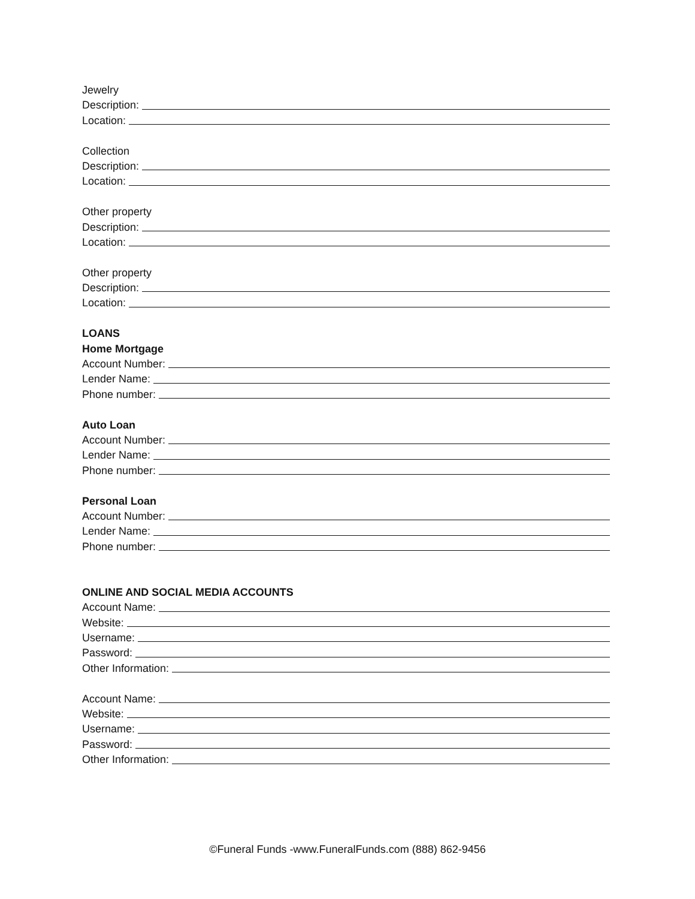Jewelry
Description:
Location:
Collection
Description:
Location:
Other property
Description:
Location:
Other property
Description:
Location:
LOANS
Home Mortgage
Account Number:
Lender Name:
Phone number:
Auto Loan
Account Number:
Lender Name:
Phone number:
Personal Loan
Account Number:
Lender Name:
Phone number:
ONLINE AND SOCIAL MEDIA ACCOUNTS
Account Name:
Website:
Username:
Password:
Other Information:
Account Name:
Website:
Username:
Password:
Other Information:
©Funeral Funds -www.FuneralFunds.com (888) 862-9456